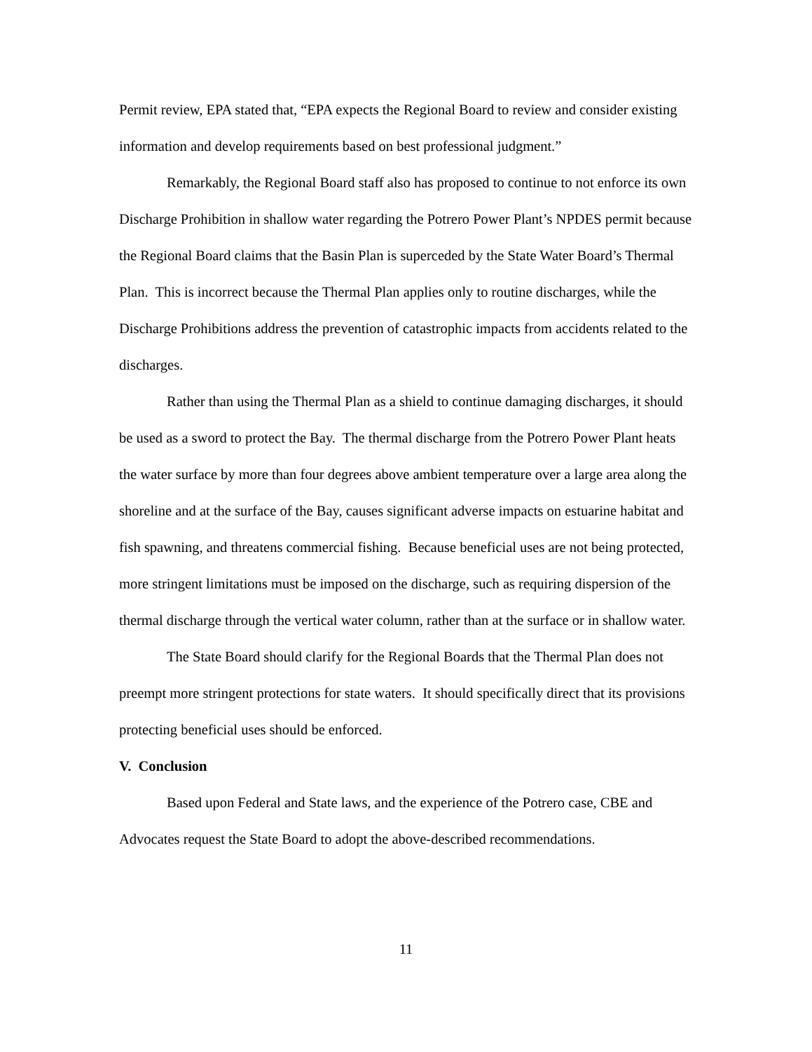Permit review, EPA stated that, “EPA expects the Regional Board to review and consider existing information and develop requirements based on best professional judgment.”
Remarkably, the Regional Board staff also has proposed to continue to not enforce its own Discharge Prohibition in shallow water regarding the Potrero Power Plant’s NPDES permit because the Regional Board claims that the Basin Plan is superceded by the State Water Board’s Thermal Plan. This is incorrect because the Thermal Plan applies only to routine discharges, while the Discharge Prohibitions address the prevention of catastrophic impacts from accidents related to the discharges.
Rather than using the Thermal Plan as a shield to continue damaging discharges, it should be used as a sword to protect the Bay. The thermal discharge from the Potrero Power Plant heats the water surface by more than four degrees above ambient temperature over a large area along the shoreline and at the surface of the Bay, causes significant adverse impacts on estuarine habitat and fish spawning, and threatens commercial fishing. Because beneficial uses are not being protected, more stringent limitations must be imposed on the discharge, such as requiring dispersion of the thermal discharge through the vertical water column, rather than at the surface or in shallow water.
The State Board should clarify for the Regional Boards that the Thermal Plan does not preempt more stringent protections for state waters. It should specifically direct that its provisions protecting beneficial uses should be enforced.
V. Conclusion
Based upon Federal and State laws, and the experience of the Potrero case, CBE and Advocates request the State Board to adopt the above-described recommendations.
11